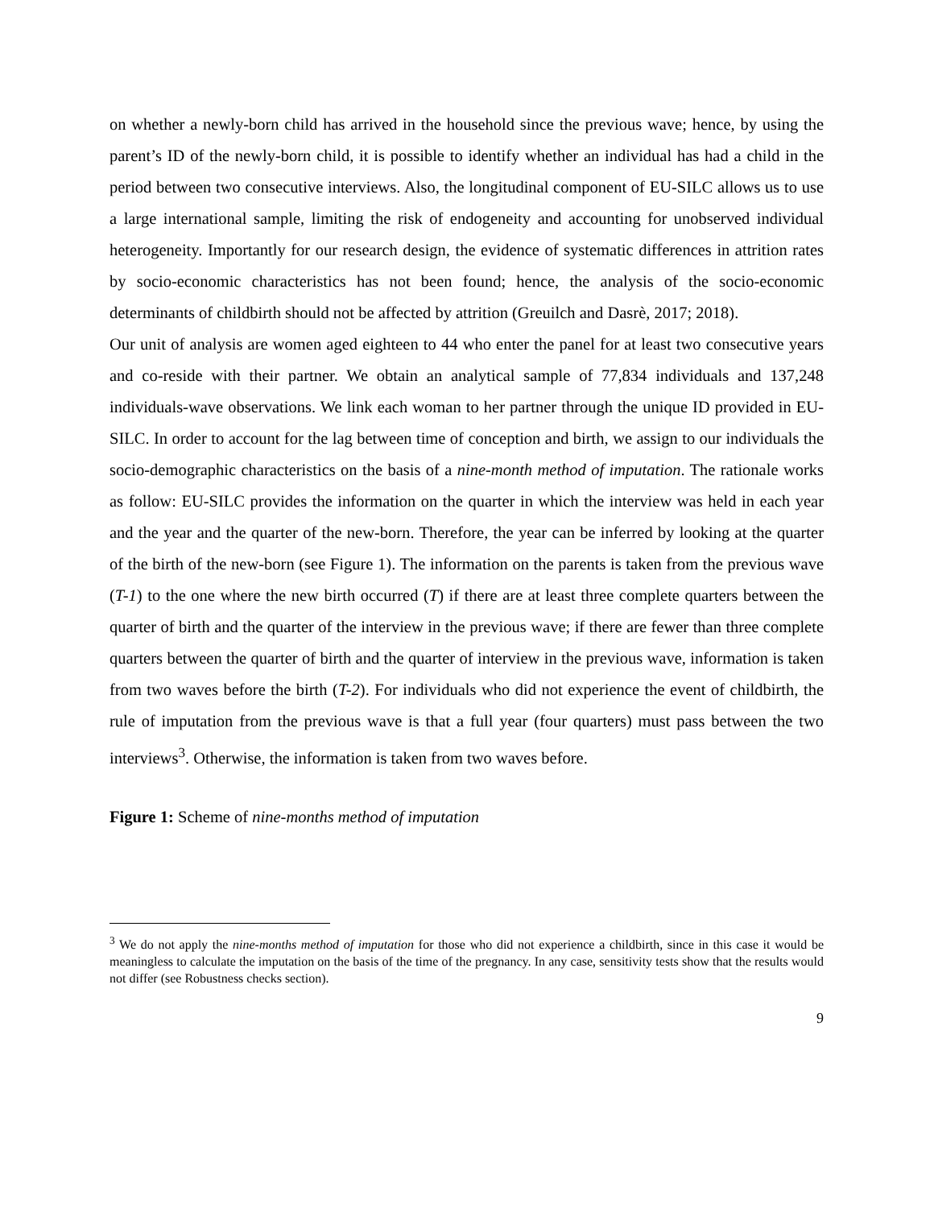on whether a newly-born child has arrived in the household since the previous wave; hence, by using the parent’s ID of the newly-born child, it is possible to identify whether an individual has had a child in the period between two consecutive interviews. Also, the longitudinal component of EU-SILC allows us to use a large international sample, limiting the risk of endogeneity and accounting for unobserved individual heterogeneity. Importantly for our research design, the evidence of systematic differences in attrition rates by socio-economic characteristics has not been found; hence, the analysis of the socio-economic determinants of childbirth should not be affected by attrition (Greuilch and Dasrè, 2017; 2018).
Our unit of analysis are women aged eighteen to 44 who enter the panel for at least two consecutive years and co-reside with their partner. We obtain an analytical sample of 77,834 individuals and 137,248 individuals-wave observations. We link each woman to her partner through the unique ID provided in EU-SILC. In order to account for the lag between time of conception and birth, we assign to our individuals the socio-demographic characteristics on the basis of a nine-month method of imputation. The rationale works as follow: EU-SILC provides the information on the quarter in which the interview was held in each year and the year and the quarter of the new-born. Therefore, the year can be inferred by looking at the quarter of the birth of the new-born (see Figure 1). The information on the parents is taken from the previous wave (T-1) to the one where the new birth occurred (T) if there are at least three complete quarters between the quarter of birth and the quarter of the interview in the previous wave; if there are fewer than three complete quarters between the quarter of birth and the quarter of interview in the previous wave, information is taken from two waves before the birth (T-2). For individuals who did not experience the event of childbirth, the rule of imputation from the previous wave is that a full year (four quarters) must pass between the two interviews<sup>3</sup>. Otherwise, the information is taken from two waves before.
Figure 1: Scheme of nine-months method of imputation
<sup>3</sup> We do not apply the nine-months method of imputation for those who did not experience a childbirth, since in this case it would be meaningless to calculate the imputation on the basis of the time of the pregnancy. In any case, sensitivity tests show that the results would not differ (see Robustness checks section).
9